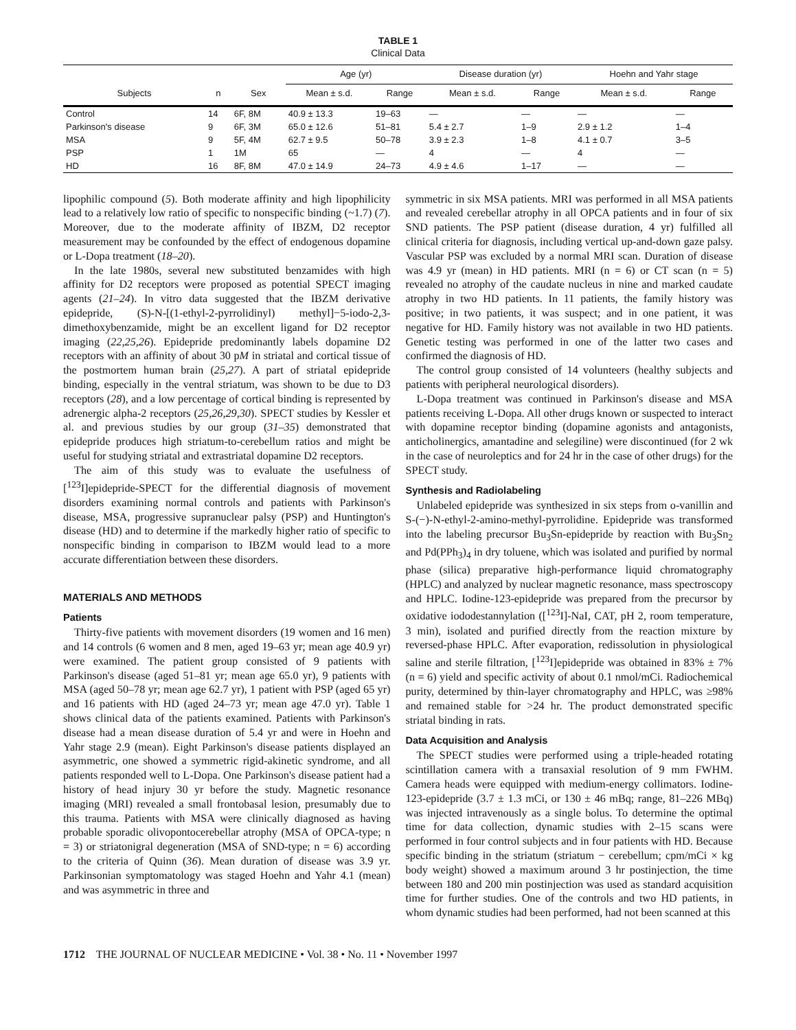TABLE 1
Clinical Data
| | | | Age (yr) | | Disease duration (yr) | | Hoehn and Yahr stage | |
| --- | --- | --- | --- | --- | --- | --- | --- | --- |
| Subjects | n | Sex | Mean ± s.d. | Range | Mean ± s.d. | Range | Mean ± s.d. | Range |
| Control | 14 | 6F, 8M | 40.9 ± 13.3 | 19–63 | — | — | — | — |
| Parkinson's disease | 9 | 6F, 3M | 65.0 ± 12.6 | 51–81 | 5.4 ± 2.7 | 1–9 | 2.9 ± 1.2 | 1–4 |
| MSA | 9 | 5F, 4M | 62.7 ± 9.5 | 50–78 | 3.9 ± 2.3 | 1–8 | 4.1 ± 0.7 | 3–5 |
| PSP | 1 | 1M | 65 | — | 4 | — | 4 | — |
| HD | 16 | 8F, 8M | 47.0 ± 14.9 | 24–73 | 4.9 ± 4.6 | 1–17 | — | — |
lipophilic compound (5). Both moderate affinity and high lipophilicity lead to a relatively low ratio of specific to nonspecific binding (~1.7) (7). Moreover, due to the moderate affinity of IBZM, D2 receptor measurement may be confounded by the effect of endogenous dopamine or L-Dopa treatment (18–20).
In the late 1980s, several new substituted benzamides with high affinity for D2 receptors were proposed as potential SPECT imaging agents (21–24). In vitro data suggested that the IBZM derivative epidepride, (S)-N-[(1-ethyl-2-pyrrolidinyl) methyl]−5-iodo-2,3-dimethoxybenzamide, might be an excellent ligand for D2 receptor imaging (22,25,26). Epidepride predominantly labels dopamine D2 receptors with an affinity of about 30 pM in striatal and cortical tissue of the postmortem human brain (25,27). A part of striatal epidepride binding, especially in the ventral striatum, was shown to be due to D3 receptors (28), and a low percentage of cortical binding is represented by adrenergic alpha-2 receptors (25,26,29,30). SPECT studies by Kessler et al. and previous studies by our group (31–35) demonstrated that epidepride produces high striatum-to-cerebellum ratios and might be useful for studying striatal and extrastriatal dopamine D2 receptors.
The aim of this study was to evaluate the usefulness of [<sup>123</sup>I]epidepride-SPECT for the differential diagnosis of movement disorders examining normal controls and patients with Parkinson's disease, MSA, progressive supranuclear palsy (PSP) and Huntington's disease (HD) and to determine if the markedly higher ratio of specific to nonspecific binding in comparison to IBZM would lead to a more accurate differentiation between these disorders.
MATERIALS AND METHODS
Patients
Thirty-five patients with movement disorders (19 women and 16 men) and 14 controls (6 women and 8 men, aged 19–63 yr; mean age 40.9 yr) were examined. The patient group consisted of 9 patients with Parkinson's disease (aged 51–81 yr; mean age 65.0 yr), 9 patients with MSA (aged 50–78 yr; mean age 62.7 yr), 1 patient with PSP (aged 65 yr) and 16 patients with HD (aged 24–73 yr; mean age 47.0 yr). Table 1 shows clinical data of the patients examined. Patients with Parkinson's disease had a mean disease duration of 5.4 yr and were in Hoehn and Yahr stage 2.9 (mean). Eight Parkinson's disease patients displayed an asymmetric, one showed a symmetric rigid-akinetic syndrome, and all patients responded well to L-Dopa. One Parkinson's disease patient had a history of head injury 30 yr before the study. Magnetic resonance imaging (MRI) revealed a small frontobasal lesion, presumably due to this trauma. Patients with MSA were clinically diagnosed as having probable sporadic olivopontocerebellar atrophy (MSA of OPCA-type; n = 3) or striatonigral degeneration (MSA of SND-type; n = 6) according to the criteria of Quinn (36). Mean duration of disease was 3.9 yr. Parkinsonian symptomatology was staged Hoehn and Yahr 4.1 (mean) and was asymmetric in three and
symmetric in six MSA patients. MRI was performed in all MSA patients and revealed cerebellar atrophy in all OPCA patients and in four of six SND patients. The PSP patient (disease duration, 4 yr) fulfilled all clinical criteria for diagnosis, including vertical up-and-down gaze palsy. Vascular PSP was excluded by a normal MRI scan. Duration of disease was 4.9 yr (mean) in HD patients. MRI (n = 6) or CT scan (n = 5) revealed no atrophy of the caudate nucleus in nine and marked caudate atrophy in two HD patients. In 11 patients, the family history was positive; in two patients, it was suspect; and in one patient, it was negative for HD. Family history was not available in two HD patients. Genetic testing was performed in one of the latter two cases and confirmed the diagnosis of HD.
The control group consisted of 14 volunteers (healthy subjects and patients with peripheral neurological disorders).
L-Dopa treatment was continued in Parkinson's disease and MSA patients receiving L-Dopa. All other drugs known or suspected to interact with dopamine receptor binding (dopamine agonists and antagonists, anticholinergics, amantadine and selegiline) were discontinued (for 2 wk in the case of neuroleptics and for 24 hr in the case of other drugs) for the SPECT study.
Synthesis and Radiolabeling
Unlabeled epidepride was synthesized in six steps from o-vanillin and S-(−)-N-ethyl-2-amino-methyl-pyrrolidine. Epidepride was transformed into the labeling precursor Bu<sub>3</sub>Sn-epidepride by reaction with Bu<sub>3</sub>Sn<sub>2</sub> and Pd(PPh<sub>3</sub>)<sub>4</sub> in dry toluene, which was isolated and purified by normal phase (silica) preparative high-performance liquid chromatography (HPLC) and analyzed by nuclear magnetic resonance, mass spectroscopy and HPLC. Iodine-123-epidepride was prepared from the precursor by oxidative iododestannylation ([<sup>123</sup>I]-NaI, CAT, pH 2, room temperature, 3 min), isolated and purified directly from the reaction mixture by reversed-phase HPLC. After evaporation, redissolution in physiological saline and sterile filtration, [<sup>123</sup>I]epidepride was obtained in 83% ± 7% (n = 6) yield and specific activity of about 0.1 nmol/mCi. Radiochemical purity, determined by thin-layer chromatography and HPLC, was ≥98% and remained stable for >24 hr. The product demonstrated specific striatal binding in rats.
Data Acquisition and Analysis
The SPECT studies were performed using a triple-headed rotating scintillation camera with a transaxial resolution of 9 mm FWHM. Camera heads were equipped with medium-energy collimators. Iodine-123-epidepride (3.7 ± 1.3 mCi, or 130 ± 46 mBq; range, 81–226 MBq) was injected intravenously as a single bolus. To determine the optimal time for data collection, dynamic studies with 2–15 scans were performed in four control subjects and in four patients with HD. Because specific binding in the striatum (striatum − cerebellum; cpm/mCi × kg body weight) showed a maximum around 3 hr postinjection, the time between 180 and 200 min postinjection was used as standard acquisition time for further studies. One of the controls and two HD patients, in whom dynamic studies had been performed, had not been scanned at this
1712 THE JOURNAL OF NUCLEAR MEDICINE • Vol. 38 • No. 11 • November 1997